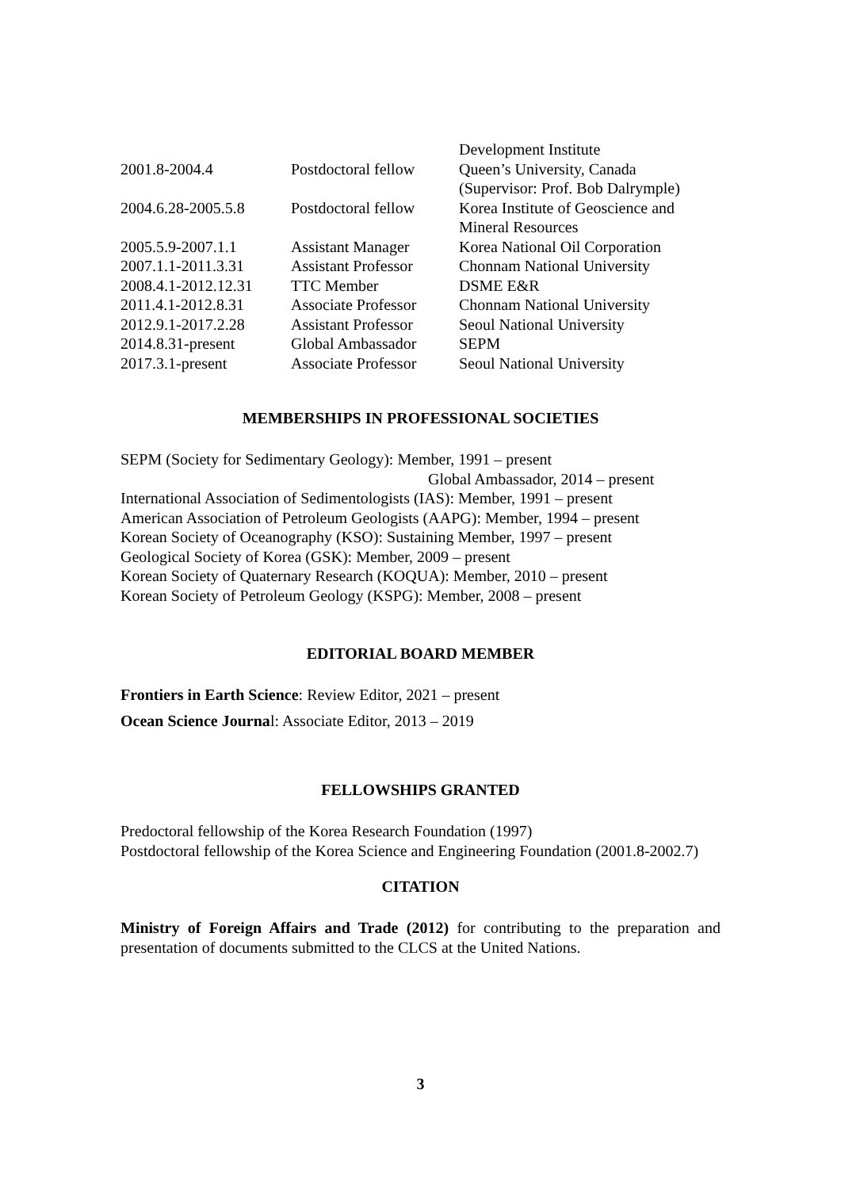| | | Development Institute |
| 2001.8-2004.4 | Postdoctoral fellow | Queen’s University, Canada (Supervisor: Prof. Bob Dalrymple) |
| 2004.6.28-2005.5.8 | Postdoctoral fellow | Korea Institute of Geoscience and Mineral Resources |
| 2005.5.9-2007.1.1 | Assistant Manager | Korea National Oil Corporation |
| 2007.1.1-2011.3.31 | Assistant Professor | Chonnam National University |
| 2008.4.1-2012.12.31 | TTC Member | DSME E&R |
| 2011.4.1-2012.8.31 | Associate Professor | Chonnam National University |
| 2012.9.1-2017.2.28 | Assistant Professor | Seoul National University |
| 2014.8.31-present | Global Ambassador | SEPM |
| 2017.3.1-present | Associate Professor | Seoul National University |
MEMBERSHIPS IN PROFESSIONAL SOCIETIES
SEPM (Society for Sedimentary Geology): Member, 1991 – present
Global Ambassador, 2014 – present
International Association of Sedimentologists (IAS): Member, 1991 – present
American Association of Petroleum Geologists (AAPG): Member, 1994 – present
Korean Society of Oceanography (KSO): Sustaining Member, 1997 – present
Geological Society of Korea (GSK): Member, 2009 – present
Korean Society of Quaternary Research (KOQUA): Member, 2010 – present
Korean Society of Petroleum Geology (KSPG): Member, 2008 – present
EDITORIAL BOARD MEMBER
Frontiers in Earth Science: Review Editor, 2021 – present
Ocean Science Journal: Associate Editor, 2013 – 2019
FELLOWSHIPS GRANTED
Predoctoral fellowship of the Korea Research Foundation (1997)
Postdoctoral fellowship of the Korea Science and Engineering Foundation (2001.8-2002.7)
CITATION
Ministry of Foreign Affairs and Trade (2012) for contributing to the preparation and presentation of documents submitted to the CLCS at the United Nations.
3